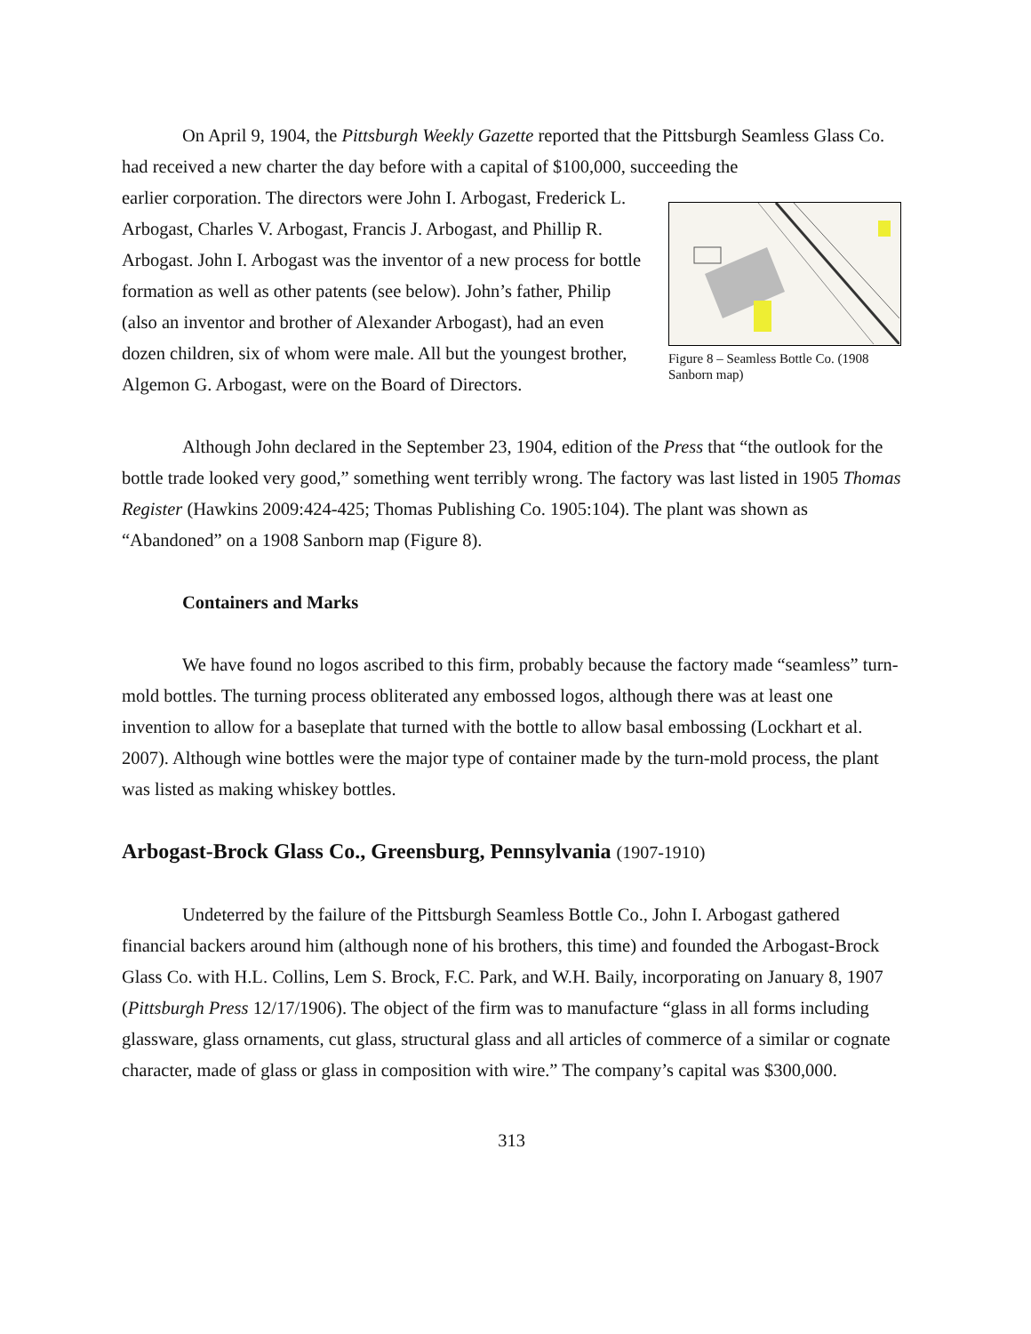On April 9, 1904, the Pittsburgh Weekly Gazette reported that the Pittsburgh Seamless Glass Co. had received a new charter the day before with a capital of $100,000, succeeding the
Figure 8 – Seamless Bottle Co. (1908 Sanborn map)
earlier corporation. The directors were John I. Arbogast, Frederick L. Arbogast, Charles V. Arbogast, Francis J. Arbogast, and Phillip R. Arbogast. John I. Arbogast was the inventor of a new process for bottle formation as well as other patents (see below). John’s father, Philip (also an inventor and brother of Alexander Arbogast), had an even dozen children, six of whom were male. All but the youngest brother, Algemon G. Arbogast, were on the Board of Directors.
Although John declared in the September 23, 1904, edition of the Press that “the outlook for the bottle trade looked very good,” something went terribly wrong. The factory was last listed in 1905 Thomas Register (Hawkins 2009:424-425; Thomas Publishing Co. 1905:104). The plant was shown as “Abandoned” on a 1908 Sanborn map (Figure 8).
Containers and Marks
We have found no logos ascribed to this firm, probably because the factory made “seamless” turn-mold bottles. The turning process obliterated any embossed logos, although there was at least one invention to allow for a baseplate that turned with the bottle to allow basal embossing (Lockhart et al. 2007). Although wine bottles were the major type of container made by the turn-mold process, the plant was listed as making whiskey bottles.
Arbogast-Brock Glass Co., Greensburg, Pennsylvania (1907-1910)
Undeterred by the failure of the Pittsburgh Seamless Bottle Co., John I. Arbogast gathered financial backers around him (although none of his brothers, this time) and founded the Arbogast-Brock Glass Co. with H.L. Collins, Lem S. Brock, F.C. Park, and W.H. Baily, incorporating on January 8, 1907 (Pittsburgh Press 12/17/1906). The object of the firm was to manufacture “glass in all forms including glassware, glass ornaments, cut glass, structural glass and all articles of commerce of a similar or cognate character, made of glass or glass in composition with wire.” The company’s capital was $300,000.
313